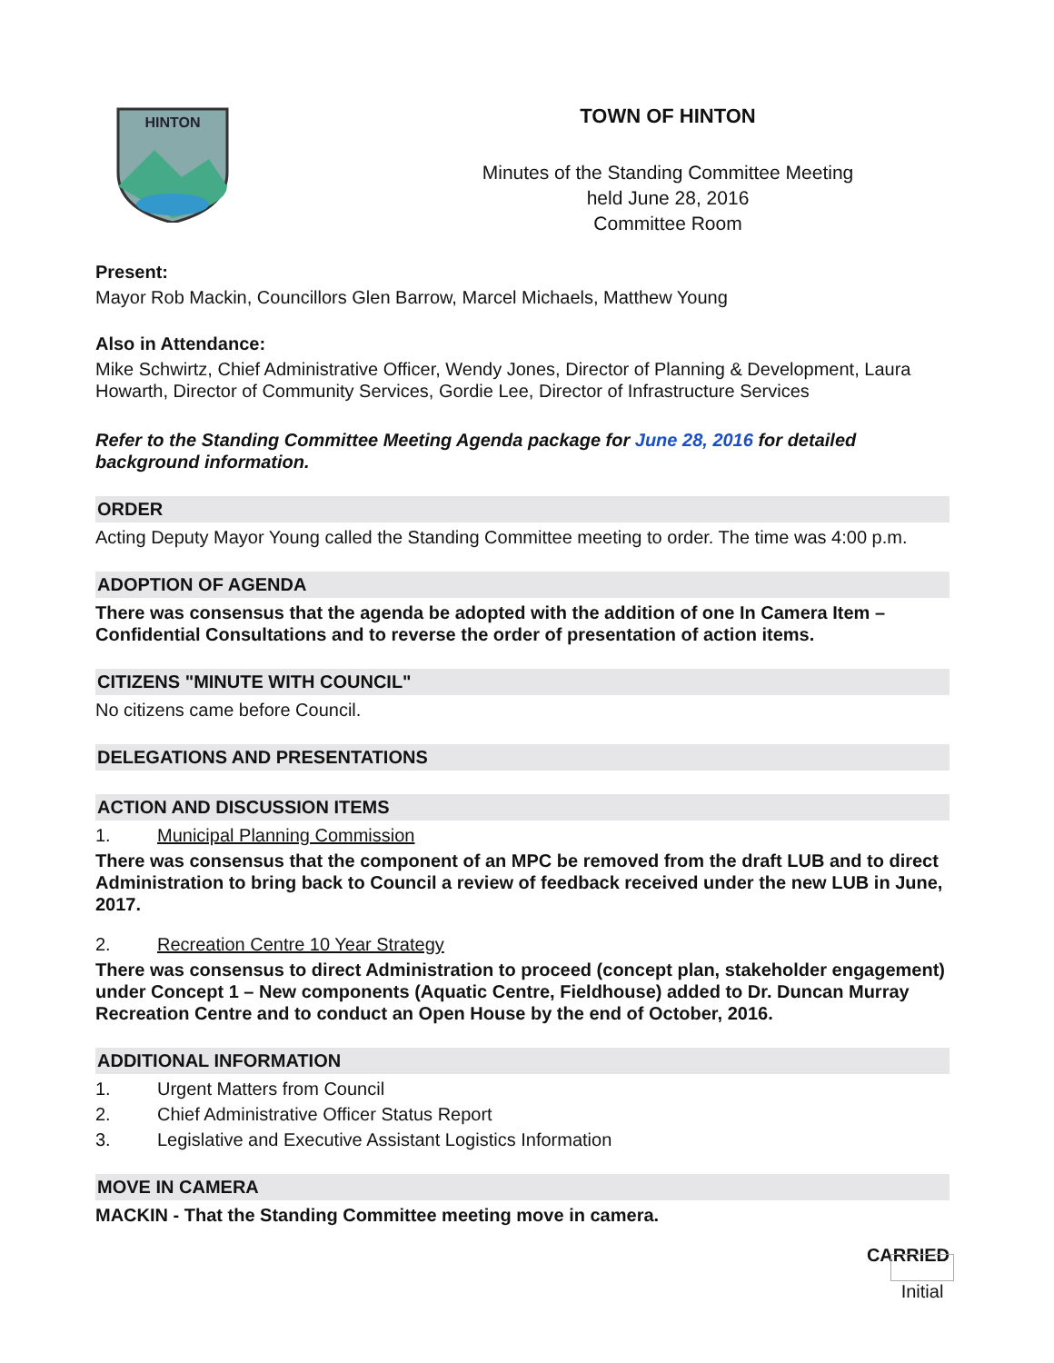HINTON
TOWN OF HINTON
Minutes of the Standing Committee Meeting
held June 28, 2016
Committee Room
Present:
Mayor Rob Mackin, Councillors Glen Barrow, Marcel Michaels, Matthew Young
Also in Attendance:
Mike Schwirtz, Chief Administrative Officer, Wendy Jones, Director of Planning & Development, Laura Howarth, Director of Community Services, Gordie Lee, Director of Infrastructure Services
Refer to the Standing Committee Meeting Agenda package for June 28, 2016 for detailed background information.
ORDER
Acting Deputy Mayor Young called the Standing Committee meeting to order. The time was 4:00 p.m.
ADOPTION OF AGENDA
There was consensus that the agenda be adopted with the addition of one In Camera Item – Confidential Consultations and to reverse the order of presentation of action items.
CITIZENS "MINUTE WITH COUNCIL"
No citizens came before Council.
DELEGATIONS AND PRESENTATIONS
ACTION AND DISCUSSION ITEMS
1. Municipal Planning Commission
There was consensus that the component of an MPC be removed from the draft LUB and to direct Administration to bring back to Council a review of feedback received under the new LUB in June, 2017.
2. Recreation Centre 10 Year Strategy
There was consensus to direct Administration to proceed (concept plan, stakeholder engagement) under Concept 1 – New components (Aquatic Centre, Fieldhouse) added to Dr. Duncan Murray Recreation Centre and to conduct an Open House by the end of October, 2016.
ADDITIONAL INFORMATION
1. Urgent Matters from Council
2. Chief Administrative Officer Status Report
3. Legislative and Executive Assistant Logistics Information
MOVE IN CAMERA
MACKIN - That the Standing Committee meeting move in camera.
CARRIED
Initial